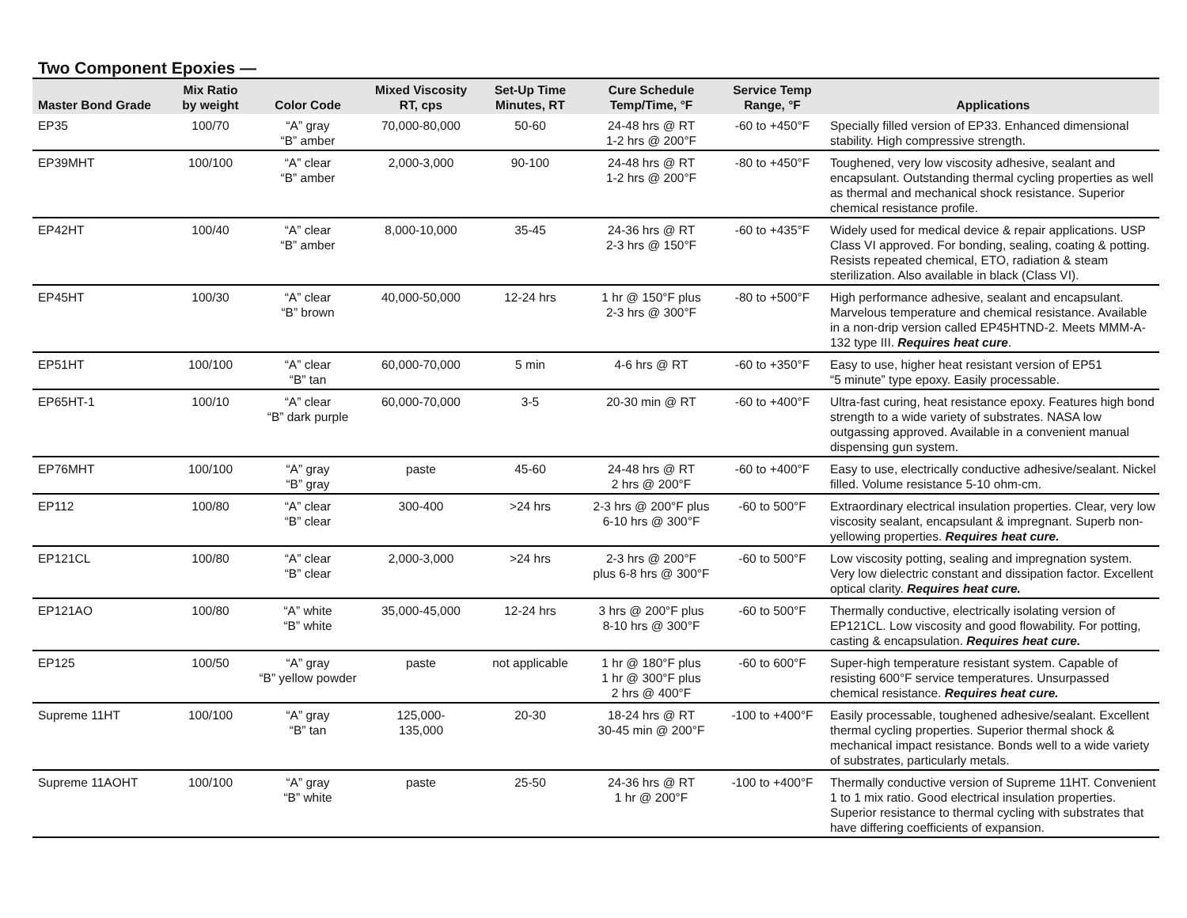Two Component Epoxies —
| Master Bond Grade | Mix Ratio by weight | Color Code | Mixed Viscosity RT, cps | Set-Up Time Minutes, RT | Cure Schedule Temp/Time, °F | Service Temp Range, °F | Applications |
| --- | --- | --- | --- | --- | --- | --- | --- |
| EP35 | 100/70 | “A” gray “B” amber | 70,000-80,000 | 50-60 | 24-48 hrs @ RT 1-2 hrs @ 200°F | -60 to +450°F | Specially filled version of EP33. Enhanced dimensional stability. High compressive strength. |
| EP39MHT | 100/100 | “A” clear “B” amber | 2,000-3,000 | 90-100 | 24-48 hrs @ RT 1-2 hrs @ 200°F | -80 to +450°F | Toughened, very low viscosity adhesive, sealant and encapsulant. Outstanding thermal cycling properties as well as thermal and mechanical shock resistance. Superior chemical resistance profile. |
| EP42HT | 100/40 | “A” clear “B” amber | 8,000-10,000 | 35-45 | 24-36 hrs @ RT 2-3 hrs @ 150°F | -60 to +435°F | Widely used for medical device & repair applications. USP Class VI approved. For bonding, sealing, coating & potting. Resists repeated chemical, ETO, radiation & steam sterilization. Also available in black (Class VI). |
| EP45HT | 100/30 | “A” clear “B” brown | 40,000-50,000 | 12-24 hrs | 1 hr @ 150°F plus 2-3 hrs @ 300°F | -80 to +500°F | High performance adhesive, sealant and encapsulant. Marvelous temperature and chemical resistance. Available in a non-drip version called EP45HTND-2. Meets MMM-A-132 type III. Requires heat cure . |
| EP51HT | 100/100 | “A” clear “B” tan | 60,000-70,000 | 5 min | 4-6 hrs @ RT | -60 to +350°F | Easy to use, higher heat resistant version of EP51 “5 minute” type epoxy. Easily processable. |
| EP65HT-1 | 100/10 | “A” clear “B” dark purple | 60,000-70,000 | 3-5 | 20-30 min @ RT | -60 to +400°F | Ultra-fast curing, heat resistance epoxy. Features high bond strength to a wide variety of substrates. NASA low outgassing approved. Available in a convenient manual dispensing gun system. |
| EP76MHT | 100/100 | “A” gray “B” gray | paste | 45-60 | 24-48 hrs @ RT 2 hrs @ 200°F | -60 to +400°F | Easy to use, electrically conductive adhesive/sealant. Nickel filled. Volume resistance 5-10 ohm-cm. |
| EP112 | 100/80 | “A” clear “B” clear | 300-400 | >24 hrs | 2-3 hrs @ 200°F plus 6-10 hrs @ 300°F | -60 to 500°F | Extraordinary electrical insulation properties. Clear, very low viscosity sealant, encapsulant & impregnant. Superb non-yellowing properties. Requires heat cure. |
| EP121CL | 100/80 | “A” clear “B” clear | 2,000-3,000 | >24 hrs | 2-3 hrs @ 200°F plus 6-8 hrs @ 300°F | -60 to 500°F | Low viscosity potting, sealing and impregnation system. Very low dielectric constant and dissipation factor. Excellent optical clarity. Requires heat cure. |
| EP121AO | 100/80 | “A” white “B” white | 35,000-45,000 | 12-24 hrs | 3 hrs @ 200°F plus 8-10 hrs @ 300°F | -60 to 500°F | Thermally conductive, electrically isolating version of EP121CL. Low viscosity and good flowability. For potting, casting & encapsulation. Requires heat cure. |
| EP125 | 100/50 | “A” gray “B” yellow powder | paste | not applicable | 1 hr @ 180°F plus 1 hr @ 300°F plus 2 hrs @ 400°F | -60 to 600°F | Super-high temperature resistant system. Capable of resisting 600°F service temperatures. Unsurpassed chemical resistance. Requires heat cure. |
| Supreme 11HT | 100/100 | “A” gray “B” tan | 125,000- 135,000 | 20-30 | 18-24 hrs @ RT 30-45 min @ 200°F | -100 to +400°F | Easily processable, toughened adhesive/sealant. Excellent thermal cycling properties. Superior thermal shock & mechanical impact resistance. Bonds well to a wide variety of substrates, particularly metals. |
| Supreme 11AOHT | 100/100 | “A” gray “B” white | paste | 25-50 | 24-36 hrs @ RT 1 hr @ 200°F | -100 to +400°F | Thermally conductive version of Supreme 11HT. Convenient 1 to 1 mix ratio. Good electrical insulation properties. Superior resistance to thermal cycling with substrates that have differing coefficients of expansion. |